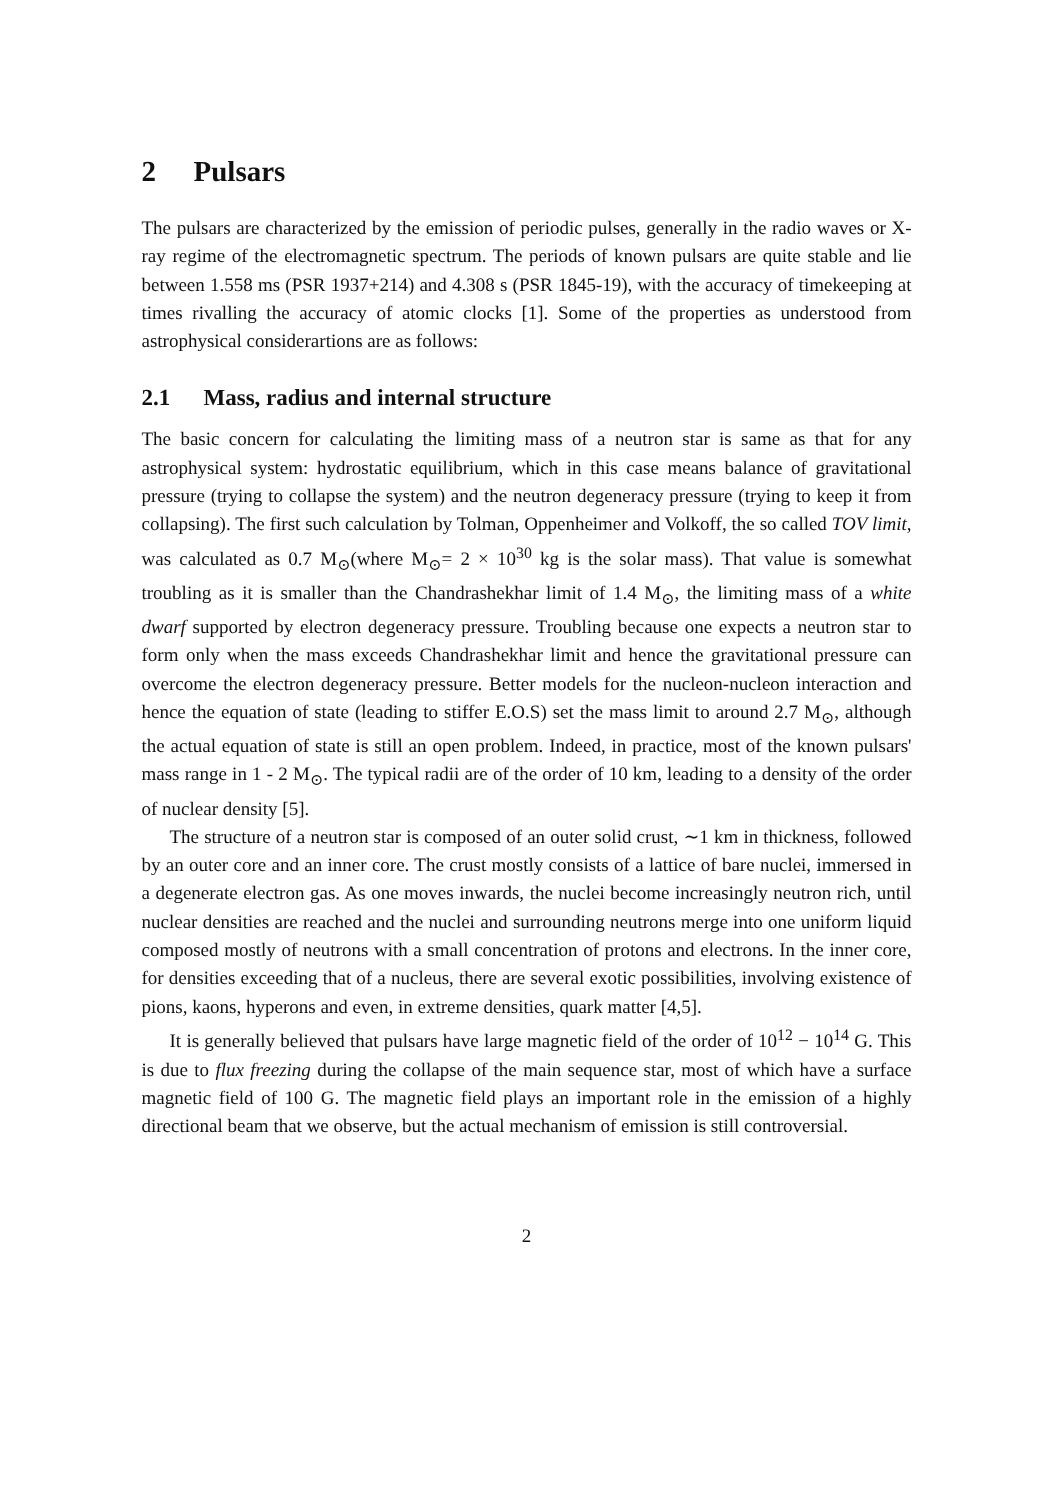2 Pulsars
The pulsars are characterized by the emission of periodic pulses, generally in the radio waves or X-ray regime of the electromagnetic spectrum. The periods of known pulsars are quite stable and lie between 1.558 ms (PSR 1937+214) and 4.308 s (PSR 1845-19), with the accuracy of timekeeping at times rivalling the accuracy of atomic clocks [1]. Some of the properties as understood from astrophysical considerartions are as follows:
2.1 Mass, radius and internal structure
The basic concern for calculating the limiting mass of a neutron star is same as that for any astrophysical system: hydrostatic equilibrium, which in this case means balance of gravitational pressure (trying to collapse the system) and the neutron degeneracy pressure (trying to keep it from collapsing). The first such calculation by Tolman, Oppenheimer and Volkoff, the so called TOV limit, was calculated as 0.7 M<sub>⊙</sub>(where M<sub>⊙</sub>= 2 × 10<sup>30</sup> kg is the solar mass). That value is somewhat troubling as it is smaller than the Chandrashekhar limit of 1.4 M<sub>⊙</sub>, the limiting mass of a white dwarf supported by electron degeneracy pressure. Troubling because one expects a neutron star to form only when the mass exceeds Chandrashekhar limit and hence the gravitational pressure can overcome the electron degeneracy pressure. Better models for the nucleon-nucleon interaction and hence the equation of state (leading to stiffer E.O.S) set the mass limit to around 2.7 M<sub>⊙</sub>, although the actual equation of state is still an open problem. Indeed, in practice, most of the known pulsars' mass range in 1 - 2 M<sub>⊙</sub>. The typical radii are of the order of 10 km, leading to a density of the order of nuclear density [5].
The structure of a neutron star is composed of an outer solid crust, ∼1 km in thickness, followed by an outer core and an inner core. The crust mostly consists of a lattice of bare nuclei, immersed in a degenerate electron gas. As one moves inwards, the nuclei become increasingly neutron rich, until nuclear densities are reached and the nuclei and surrounding neutrons merge into one uniform liquid composed mostly of neutrons with a small concentration of protons and electrons. In the inner core, for densities exceeding that of a nucleus, there are several exotic possibilities, involving existence of pions, kaons, hyperons and even, in extreme densities, quark matter [4,5].
It is generally believed that pulsars have large magnetic field of the order of 10<sup>12</sup> − 10<sup>14</sup> G. This is due to flux freezing during the collapse of the main sequence star, most of which have a surface magnetic field of 100 G. The magnetic field plays an important role in the emission of a highly directional beam that we observe, but the actual mechanism of emission is still controversial.
2